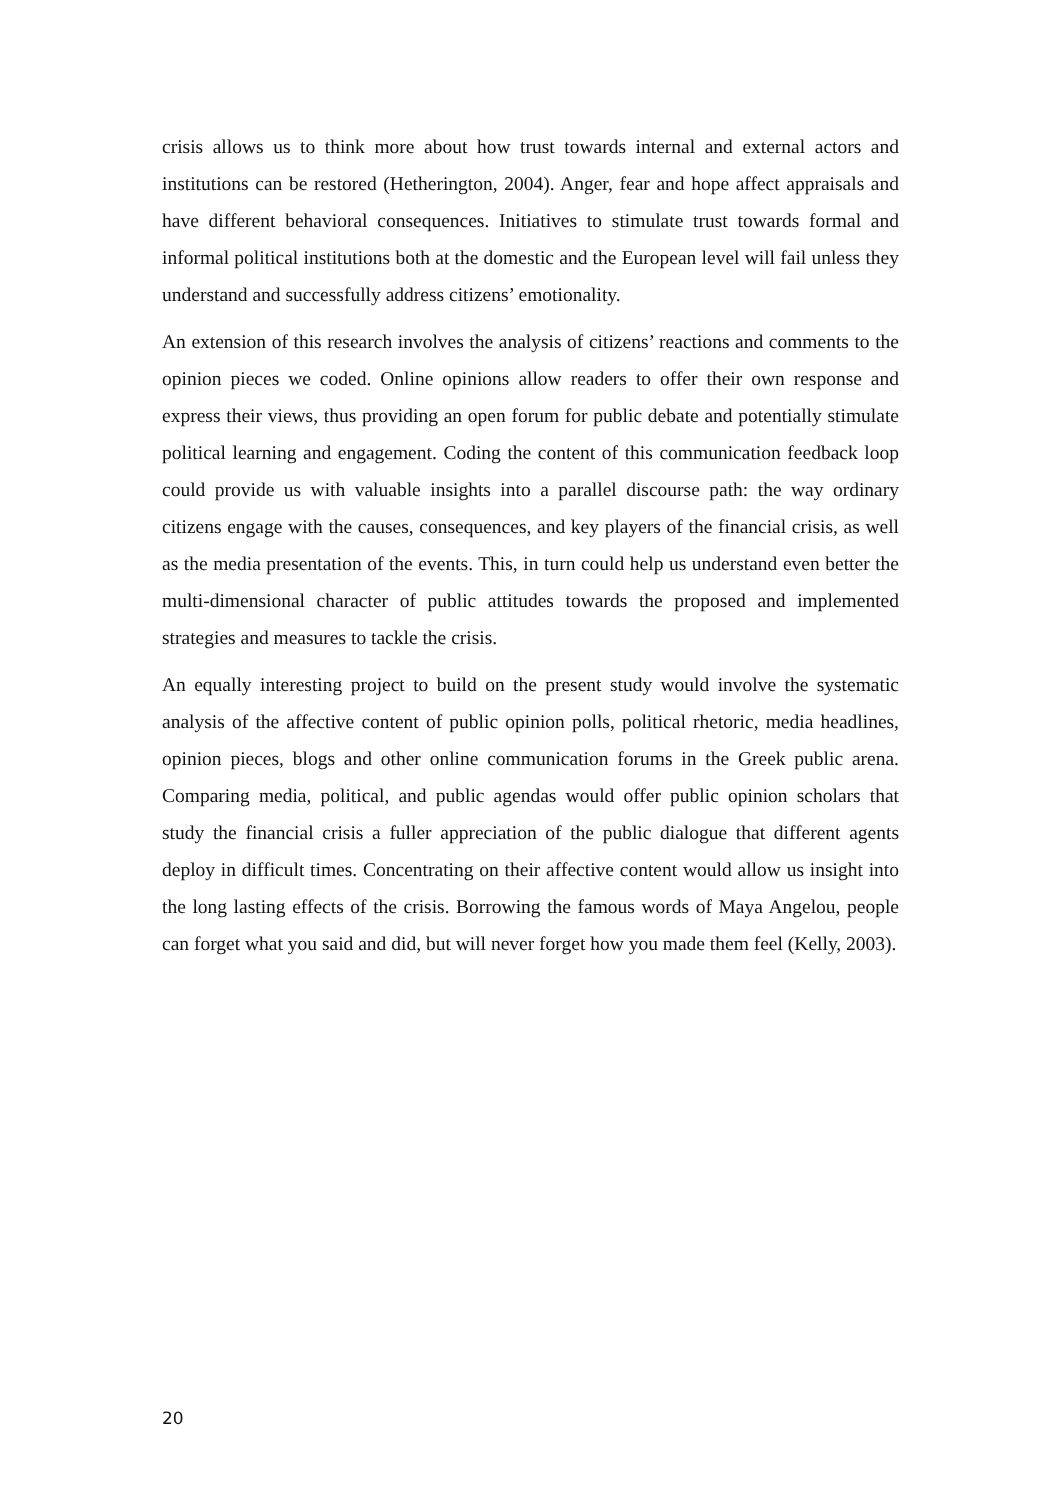crisis allows us to think more about how trust towards internal and external actors and institutions can be restored (Hetherington, 2004). Anger, fear and hope affect appraisals and have different behavioral consequences. Initiatives to stimulate trust towards formal and informal political institutions both at the domestic and the European level will fail unless they understand and successfully address citizens’ emotionality.
An extension of this research involves the analysis of citizens’ reactions and comments to the opinion pieces we coded. Online opinions allow readers to offer their own response and express their views, thus providing an open forum for public debate and potentially stimulate political learning and engagement. Coding the content of this communication feedback loop could provide us with valuable insights into a parallel discourse path: the way ordinary citizens engage with the causes, consequences, and key players of the financial crisis, as well as the media presentation of the events. This, in turn could help us understand even better the multi-dimensional character of public attitudes towards the proposed and implemented strategies and measures to tackle the crisis.
An equally interesting project to build on the present study would involve the systematic analysis of the affective content of public opinion polls, political rhetoric, media headlines, opinion pieces, blogs and other online communication forums in the Greek public arena. Comparing media, political, and public agendas would offer public opinion scholars that study the financial crisis a fuller appreciation of the public dialogue that different agents deploy in difficult times. Concentrating on their affective content would allow us insight into the long lasting effects of the crisis. Borrowing the famous words of Maya Angelou, people can forget what you said and did, but will never forget how you made them feel (Kelly, 2003).
20